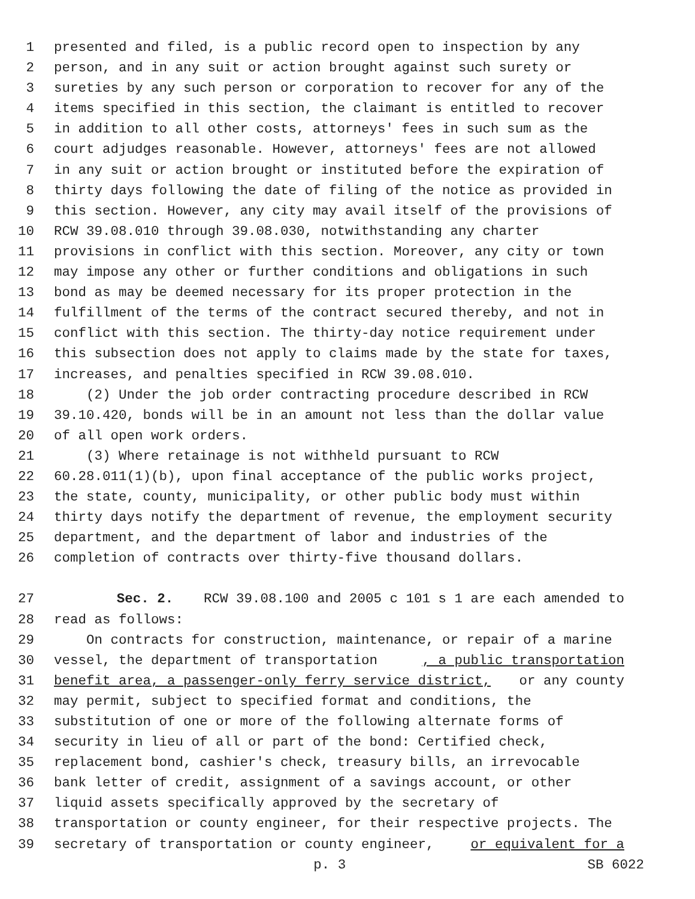1 presented and filed, is a public record open to inspection by any
2 person, and in any suit or action brought against such surety or
3 sureties by any such person or corporation to recover for any of the
4 items specified in this section, the claimant is entitled to recover
5 in addition to all other costs, attorneys' fees in such sum as the
6 court adjudges reasonable. However, attorneys' fees are not allowed
7 in any suit or action brought or instituted before the expiration of
8 thirty days following the date of filing of the notice as provided in
9 this section. However, any city may avail itself of the provisions of
10 RCW 39.08.010 through 39.08.030, notwithstanding any charter
11 provisions in conflict with this section. Moreover, any city or town
12 may impose any other or further conditions and obligations in such
13 bond as may be deemed necessary for its proper protection in the
14 fulfillment of the terms of the contract secured thereby, and not in
15 conflict with this section. The thirty-day notice requirement under
16 this subsection does not apply to claims made by the state for taxes,
17 increases, and penalties specified in RCW 39.08.010.
18 (2) Under the job order contracting procedure described in RCW
19 39.10.420, bonds will be in an amount not less than the dollar value
20 of all open work orders.
21 (3) Where retainage is not withheld pursuant to RCW
22 60.28.011(1)(b), upon final acceptance of the public works project,
23 the state, county, municipality, or other public body must within
24 thirty days notify the department of revenue, the employment security
25 department, and the department of labor and industries of the
26 completion of contracts over thirty-five thousand dollars.
27 Sec. 2. RCW 39.08.100 and 2005 c 101 s 1 are each amended to
28 read as follows:
29 On contracts for construction, maintenance, or repair of a marine
30 vessel, the department of transportation, a public transportation
31 benefit area, a passenger-only ferry service district, or any county
32 may permit, subject to specified format and conditions, the
33 substitution of one or more of the following alternate forms of
34 security in lieu of all or part of the bond: Certified check,
35 replacement bond, cashier's check, treasury bills, an irrevocable
36 bank letter of credit, assignment of a savings account, or other
37 liquid assets specifically approved by the secretary of
38 transportation or county engineer, for their respective projects. The
39 secretary of transportation or county engineer, or equivalent for a
p. 3 SB 6022